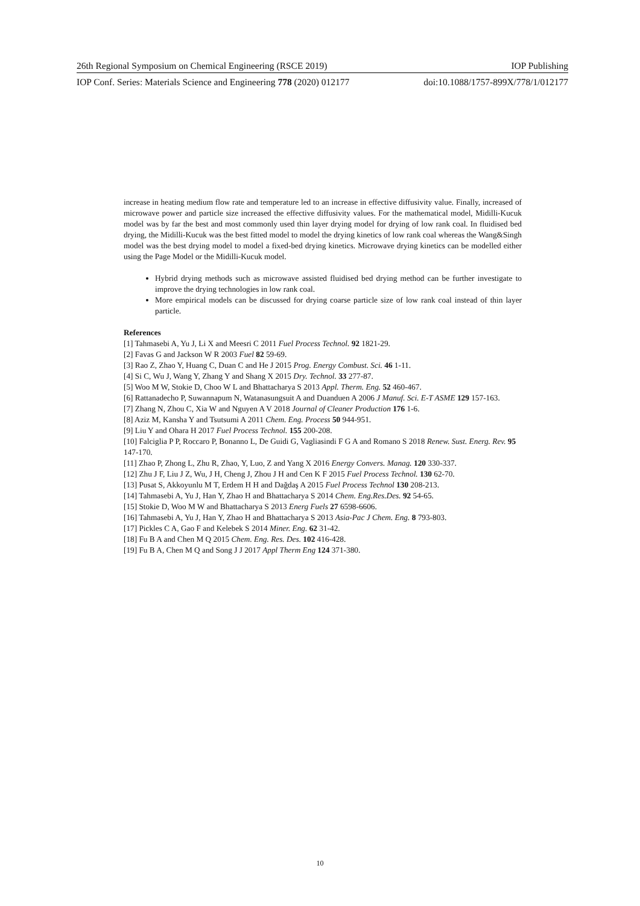26th Regional Symposium on Chemical Engineering (RSCE 2019) IOP Publishing
IOP Conf. Series: Materials Science and Engineering 778 (2020) 012177 doi:10.1088/1757-899X/778/1/012177
increase in heating medium flow rate and temperature led to an increase in effective diffusivity value. Finally, increased of microwave power and particle size increased the effective diffusivity values. For the mathematical model, Midilli-Kucuk model was by far the best and most commonly used thin layer drying model for drying of low rank coal. In fluidised bed drying, the Midilli-Kucuk was the best fitted model to model the drying kinetics of low rank coal whereas the Wang&Singh model was the best drying model to model a fixed-bed drying kinetics. Microwave drying kinetics can be modelled either using the Page Model or the Midilli-Kucuk model.
Hybrid drying methods such as microwave assisted fluidised bed drying method can be further investigate to improve the drying technologies in low rank coal.
More empirical models can be discussed for drying coarse particle size of low rank coal instead of thin layer particle.
References
[1] Tahmasebi A, Yu J, Li X and Meesri C 2011 Fuel Process Technol. 92 1821-29.
[2] Favas G and Jackson W R 2003 Fuel 82 59-69.
[3] Rao Z, Zhao Y, Huang C, Duan C and He J 2015 Prog. Energy Combust. Sci. 46 1-11.
[4] Si C, Wu J, Wang Y, Zhang Y and Shang X 2015 Dry. Technol. 33 277-87.
[5] Woo M W, Stokie D, Choo W L and Bhattacharya S 2013 Appl. Therm. Eng. 52 460-467.
[6] Rattanadecho P, Suwannapum N, Watanasungsuit A and Duanduen A 2006 J Manuf. Sci. E-T ASME 129 157-163.
[7] Zhang N, Zhou C, Xia W and Nguyen A V 2018 Journal of Cleaner Production 176 1-6.
[8] Aziz M, Kansha Y and Tsutsumi A 2011 Chem. Eng. Process 50 944-951.
[9] Liu Y and Ohara H 2017 Fuel Process Technol. 155 200-208.
[10] Falciglia P P, Roccaro P, Bonanno L, De Guidi G, Vagliasindi F G A and Romano S 2018 Renew. Sust. Energ. Rev. 95 147-170.
[11] Zhao P, Zhong L, Zhu R, Zhao, Y, Luo, Z and Yang X 2016 Energy Convers. Manag. 120 330-337.
[12] Zhu J F, Liu J Z, Wu, J H, Cheng J, Zhou J H and Cen K F 2015 Fuel Process Technol. 130 62-70.
[13] Pusat S, Akkoyunlu M T, Erdem H H and Dağdaş A 2015 Fuel Process Technol 130 208-213.
[14] Tahmasebi A, Yu J, Han Y, Zhao H and Bhattacharya S 2014 Chem. Eng.Res.Des. 92 54-65.
[15] Stokie D, Woo M W and Bhattacharya S 2013 Energ Fuels 27 6598-6606.
[16] Tahmasebi A, Yu J, Han Y, Zhao H and Bhattacharya S 2013 Asia-Pac J Chem. Eng. 8 793-803.
[17] Pickles C A, Gao F and Kelebek S 2014 Miner. Eng. 62 31-42.
[18] Fu B A and Chen M Q 2015 Chem. Eng. Res. Des. 102 416-428.
[19] Fu B A, Chen M Q and Song J J 2017 Appl Therm Eng 124 371-380.
10